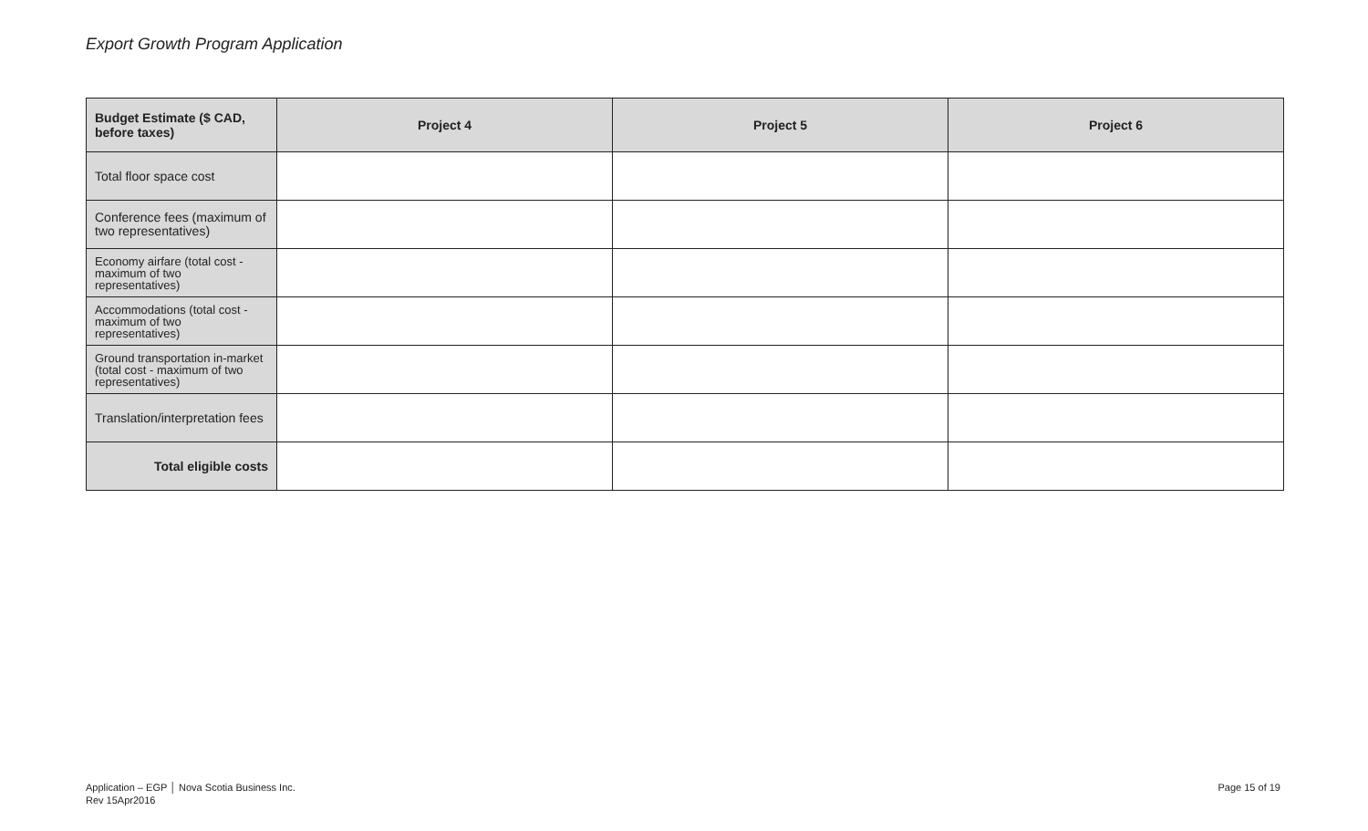Export Growth Program Application
| Budget Estimate ($ CAD, before taxes) | Project 4 | Project 5 | Project 6 |
| --- | --- | --- | --- |
| Total floor space cost | | | |
| Conference fees (maximum of two representatives) | | | |
| Economy airfare (total cost - maximum of two representatives) | | | |
| Accommodations (total cost - maximum of two representatives) | | | |
| Ground transportation in-market (total cost - maximum of two representatives) | | | |
| Translation/interpretation fees | | | |
| Total eligible costs | | | |
Application – EGP │ Nova Scotia Business Inc.
Rev 15Apr2016
Page 15 of 19